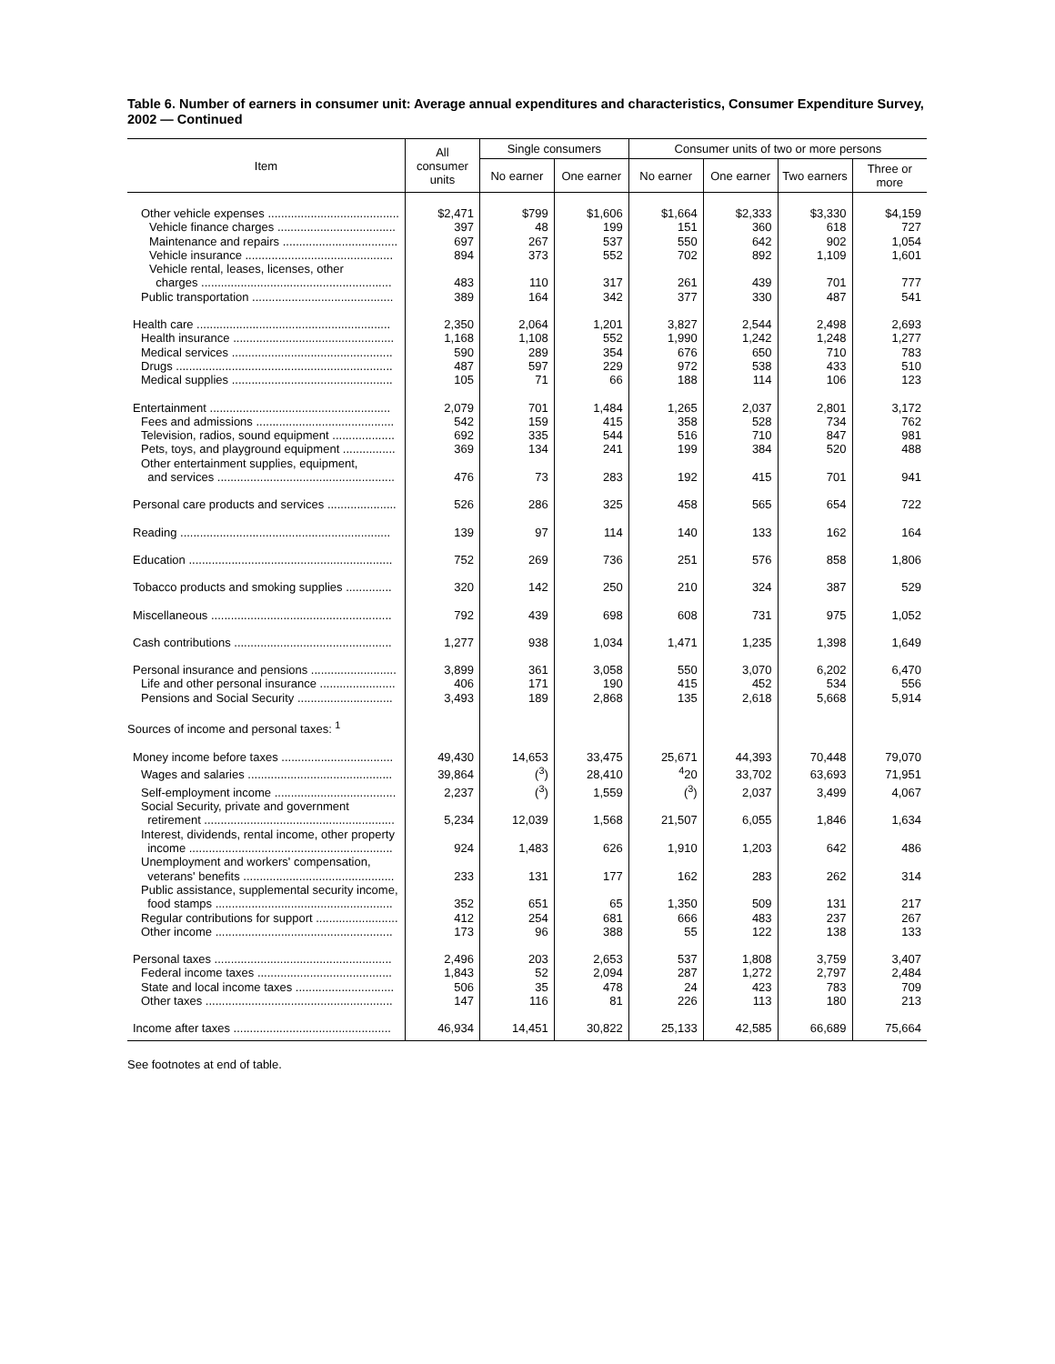Table 6. Number of earners in consumer unit: Average annual expenditures and characteristics, Consumer Expenditure Survey, 2002 — Continued
| Item | All consumer units | Single consumers | | Consumer units of two or more persons | | | |
| --- | --- | --- | --- | --- | --- | --- | --- |
| | | No earner | One earner | No earner | One earner | Two earners | Three or more |
| Other vehicle expenses ........................................ | $2,471 | $799 | $1,606 | $1,664 | $2,333 | $3,330 | $4,159 |
| Vehicle finance charges .................................... | 397 | 48 | 199 | 151 | 360 | 618 | 727 |
| Maintenance and repairs ................................... | 697 | 267 | 537 | 550 | 642 | 902 | 1,054 |
| Vehicle insurance ............................................. | 894 | 373 | 552 | 702 | 892 | 1,109 | 1,601 |
| Vehicle rental, leases, licenses, other charges .......................................................... | 483 | 110 | 317 | 261 | 439 | 701 | 777 |
| Public transportation ........................................... | 389 | 164 | 342 | 377 | 330 | 487 | 541 |
| Health care ........................................................... | 2,350 | 2,064 | 1,201 | 3,827 | 2,544 | 2,498 | 2,693 |
| Health insurance ................................................. | 1,168 | 1,108 | 552 | 1,990 | 1,242 | 1,248 | 1,277 |
| Medical services ................................................. | 590 | 289 | 354 | 676 | 650 | 710 | 783 |
| Drugs .................................................................. | 487 | 597 | 229 | 972 | 538 | 433 | 510 |
| Medical supplies ................................................. | 105 | 71 | 66 | 188 | 114 | 106 | 123 |
| Entertainment ....................................................... | 2,079 | 701 | 1,484 | 1,265 | 2,037 | 2,801 | 3,172 |
| Fees and admissions .......................................... | 542 | 159 | 415 | 358 | 528 | 734 | 762 |
| Television, radios, sound equipment ................... | 692 | 335 | 544 | 516 | 710 | 847 | 981 |
| Pets, toys, and playground equipment ................ | 369 | 134 | 241 | 199 | 384 | 520 | 488 |
| Other entertainment supplies, equipment, and services ...................................................... | 476 | 73 | 283 | 192 | 415 | 701 | 941 |
| Personal care products and services ..................... | 526 | 286 | 325 | 458 | 565 | 654 | 722 |
| Reading ................................................................ | 139 | 97 | 114 | 140 | 133 | 162 | 164 |
| Education .............................................................. | 752 | 269 | 736 | 251 | 576 | 858 | 1,806 |
| Tobacco products and smoking supplies .............. | 320 | 142 | 250 | 210 | 324 | 387 | 529 |
| Miscellaneous ....................................................... | 792 | 439 | 698 | 608 | 731 | 975 | 1,052 |
| Cash contributions ................................................ | 1,277 | 938 | 1,034 | 1,471 | 1,235 | 1,398 | 1,649 |
| Personal insurance and pensions .......................... | 3,899 | 361 | 3,058 | 550 | 3,070 | 6,202 | 6,470 |
| Life and other personal insurance ....................... | 406 | 171 | 190 | 415 | 452 | 534 | 556 |
| Pensions and Social Security ............................. | 3,493 | 189 | 2,868 | 135 | 2,618 | 5,668 | 5,914 |
| Sources of income and personal taxes: <sup>1</sup> | | | | | | | |
| Money income before taxes .................................. | 49,430 | 14,653 | 33,475 | 25,671 | 44,393 | 70,448 | 79,070 |
| Wages and salaries ............................................ | 39,864 | (<sup>3</sup>) | 28,410 | <sup>4</sup> 20 | 33,702 | 63,693 | 71,951 |
| Self-employment income ..................................... | 2,237 | (<sup>3</sup>) | 1,559 | (<sup>3</sup>) | 2,037 | 3,499 | 4,067 |
| Social Security, private and government retirement .......................................................... | 5,234 | 12,039 | 1,568 | 21,507 | 6,055 | 1,846 | 1,634 |
| Interest, dividends, rental income, other property income .............................................................. | 924 | 1,483 | 626 | 1,910 | 1,203 | 642 | 486 |
| Unemployment and workers' compensation, veterans' benefits .............................................. | 233 | 131 | 177 | 162 | 283 | 262 | 314 |
| Public assistance, supplemental security income, food stamps ...................................................... | 352 | 651 | 65 | 1,350 | 509 | 131 | 217 |
| Regular contributions for support ......................... | 412 | 254 | 681 | 666 | 483 | 237 | 267 |
| Other income ...................................................... | 173 | 96 | 388 | 55 | 122 | 138 | 133 |
| Personal taxes ...................................................... | 2,496 | 203 | 2,653 | 537 | 1,808 | 3,759 | 3,407 |
| Federal income taxes ......................................... | 1,843 | 52 | 2,094 | 287 | 1,272 | 2,797 | 2,484 |
| State and local income taxes .............................. | 506 | 35 | 478 | 24 | 423 | 783 | 709 |
| Other taxes ......................................................... | 147 | 116 | 81 | 226 | 113 | 180 | 213 |
| Income after taxes ................................................ | 46,934 | 14,451 | 30,822 | 25,133 | 42,585 | 66,689 | 75,664 |
See footnotes at end of table.